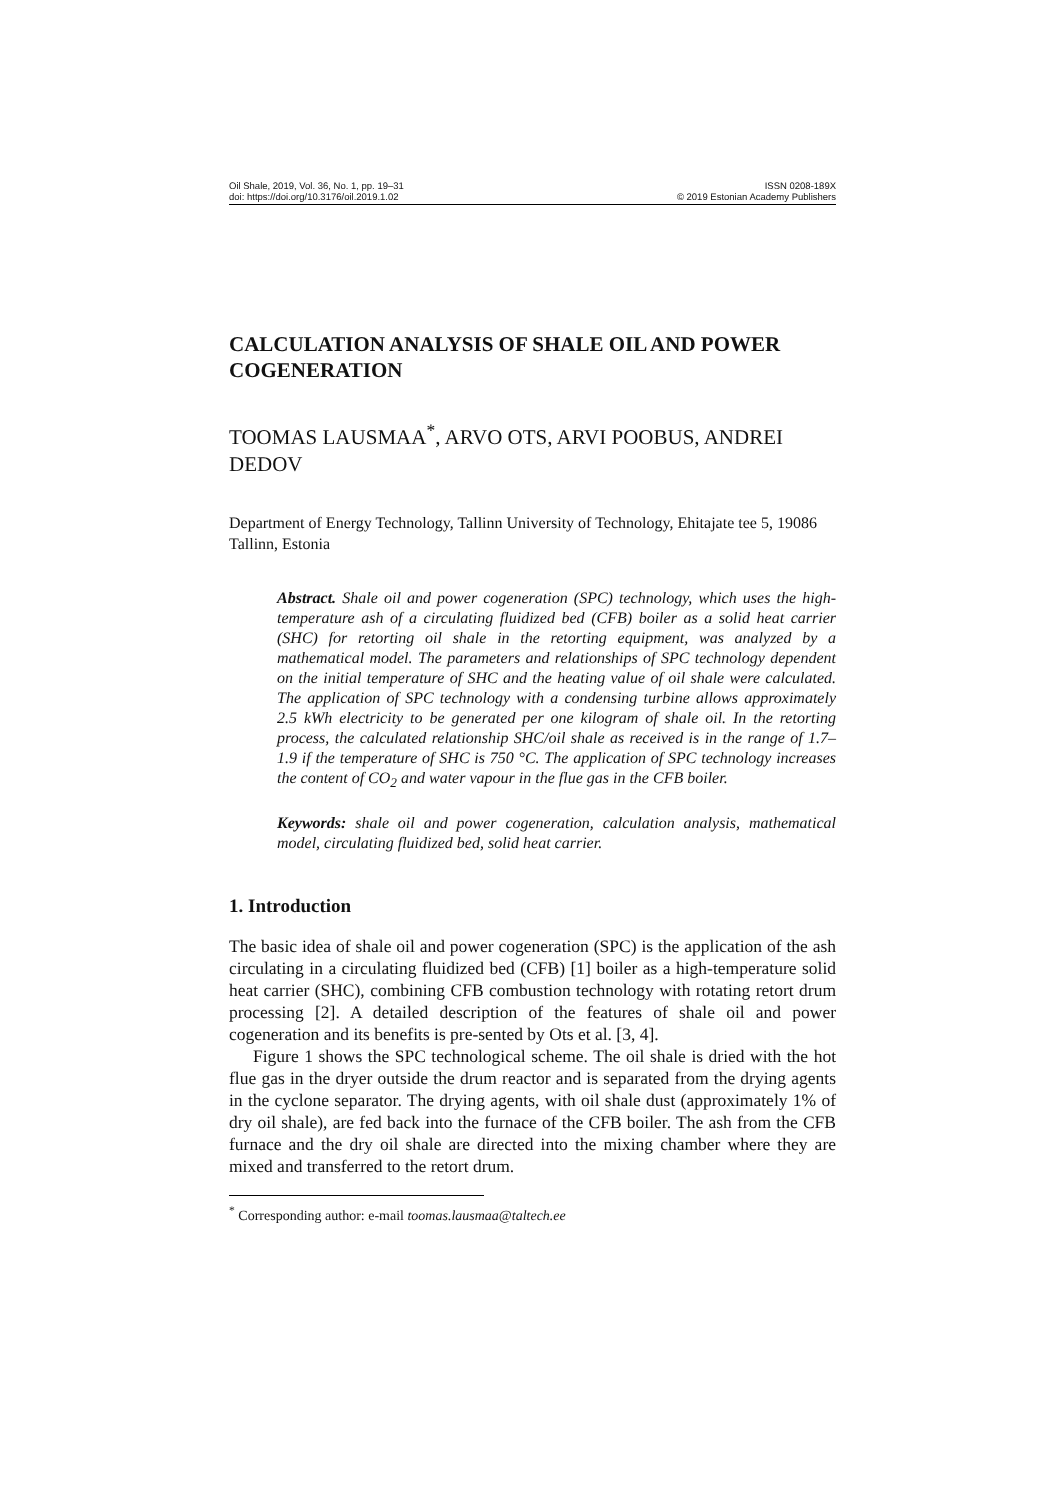Oil Shale, 2019, Vol. 36, No. 1, pp. 19–31
doi: https://doi.org/10.3176/oil.2019.1.02
ISSN 0208-189X
© 2019 Estonian Academy Publishers
CALCULATION ANALYSIS OF SHALE OIL AND POWER COGENERATION
TOOMAS LAUSMAA<sup>*</sup>, ARVO OTS, ARVI POOBUS, ANDREI DEDOV
Department of Energy Technology, Tallinn University of Technology, Ehitajate tee 5, 19086 Tallinn, Estonia
Abstract. Shale oil and power cogeneration (SPC) technology, which uses the high-temperature ash of a circulating fluidized bed (CFB) boiler as a solid heat carrier (SHC) for retorting oil shale in the retorting equipment, was analyzed by a mathematical model. The parameters and relationships of SPC technology dependent on the initial temperature of SHC and the heating value of oil shale were calculated. The application of SPC technology with a condensing turbine allows approximately 2.5 kWh electricity to be generated per one kilogram of shale oil. In the retorting process, the calculated relationship SHC/oil shale as received is in the range of 1.7–1.9 if the temperature of SHC is 750 °C. The application of SPC technology increases the content of CO<sub>2</sub> and water vapour in the flue gas in the CFB boiler.
Keywords: shale oil and power cogeneration, calculation analysis, mathematical model, circulating fluidized bed, solid heat carrier.
1. Introduction
The basic idea of shale oil and power cogeneration (SPC) is the application of the ash circulating in a circulating fluidized bed (CFB) [1] boiler as a high-temperature solid heat carrier (SHC), combining CFB combustion technology with rotating retort drum processing [2]. A detailed description of the features of shale oil and power cogeneration and its benefits is pre-sented by Ots et al. [3, 4].
Figure 1 shows the SPC technological scheme. The oil shale is dried with the hot flue gas in the dryer outside the drum reactor and is separated from the drying agents in the cyclone separator. The drying agents, with oil shale dust (approximately 1% of dry oil shale), are fed back into the furnace of the CFB boiler. The ash from the CFB furnace and the dry oil shale are directed into the mixing chamber where they are mixed and transferred to the retort drum.
<sup>*</sup> Corresponding author: e-mail toomas.lausmaa@taltech.ee